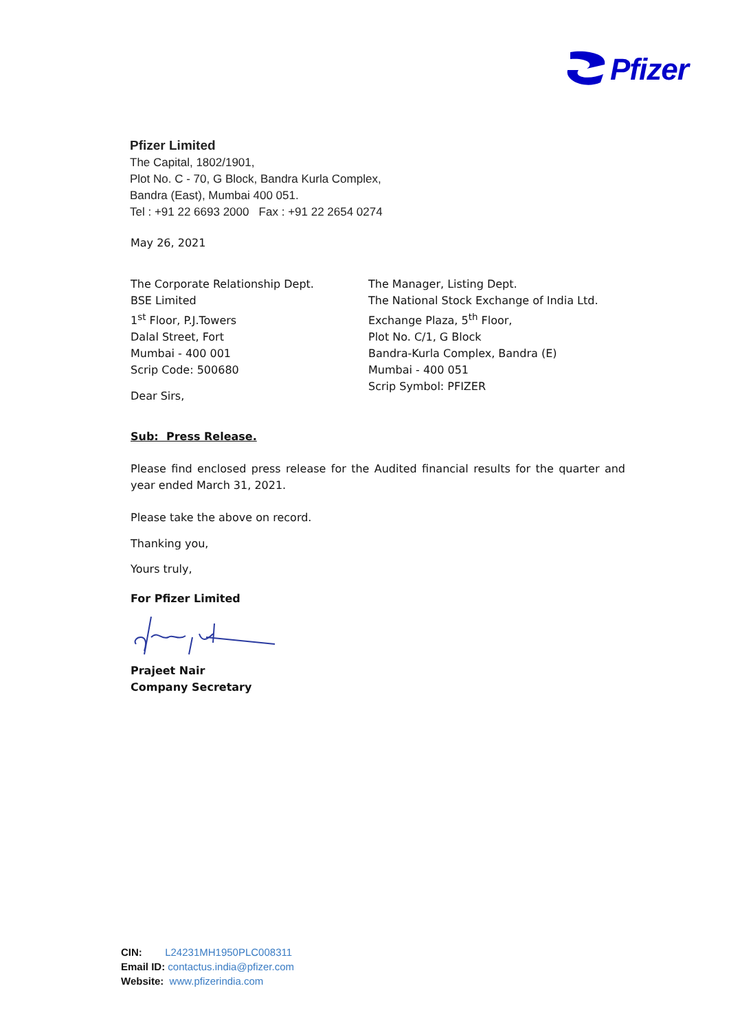Pfizer
Pfizer Limited
The Capital, 1802/1901,
Plot No. C - 70, G Block, Bandra Kurla Complex,
Bandra (East), Mumbai 400 051.
Tel : +91 22 6693 2000 Fax : +91 22 2654 0274
May 26, 2021
The Corporate Relationship Dept.
BSE Limited
1<sup>st</sup> Floor, P.J.Towers
Dalal Street, Fort
Mumbai - 400 001
Scrip Code: 500680
The Manager, Listing Dept.
The National Stock Exchange of India Ltd.
Exchange Plaza, 5<sup>th</sup> Floor,
Plot No. C/1, G Block
Bandra-Kurla Complex, Bandra (E)
Mumbai - 400 051
Scrip Symbol: PFIZER
Dear Sirs,
Sub: Press Release.
Please find enclosed press release for the Audited financial results for the quarter and year ended March 31, 2021.
Please take the above on record.
Thanking you,
Yours truly,
For Pfizer Limited
Prajeet Nair
Company Secretary
CIN: L24231MH1950PLC008311
Email ID: contactus.india@pfizer.com
Website: www.pfizerindia.com